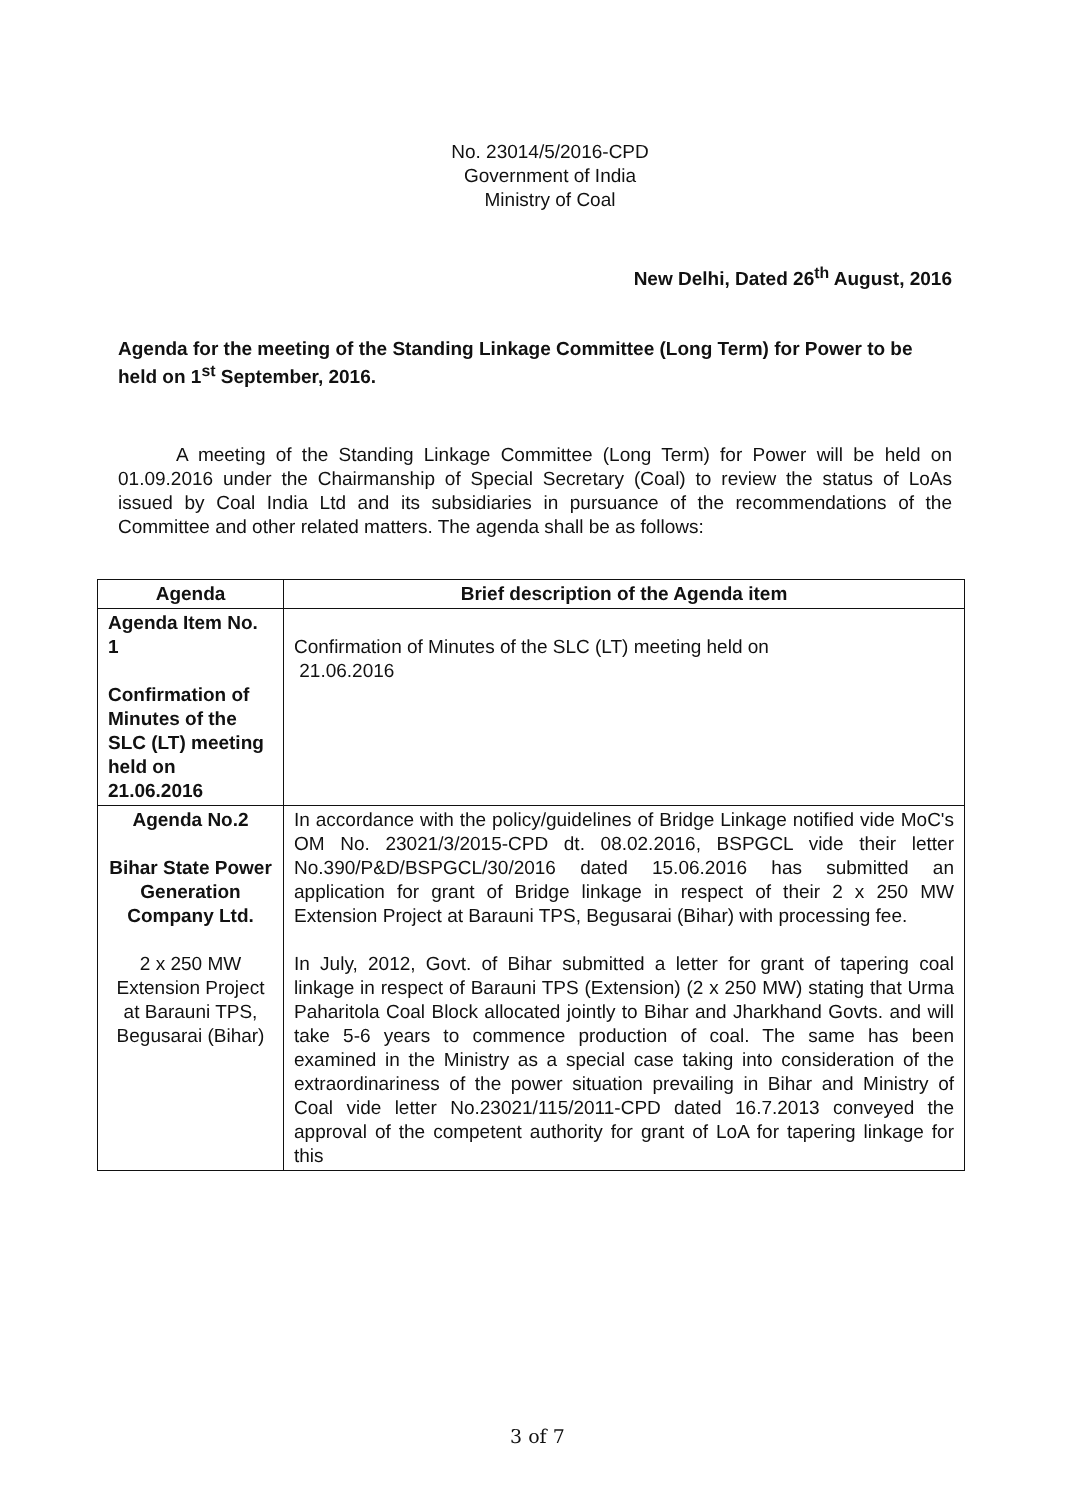No. 23014/5/2016-CPD
Government of India
Ministry of Coal
New Delhi, Dated 26<sup>th</sup> August, 2016
Agenda for the meeting of the Standing Linkage Committee (Long Term) for Power to be held on 1<sup>st</sup> September, 2016.
A meeting of the Standing Linkage Committee (Long Term) for Power will be held on 01.09.2016 under the Chairmanship of Special Secretary (Coal) to review the status of LoAs issued by Coal India Ltd and its subsidiaries in pursuance of the recommendations of the Committee and other related matters. The agenda shall be as follows:
| Agenda | Brief description of the Agenda item |
| --- | --- |
| Agenda Item No. 1 Confirmation of Minutes of the SLC (LT) meeting held on 21.06.2016 | Confirmation of Minutes of the SLC (LT) meeting held on 21.06.2016 |
| Agenda No.2 Bihar State Power Generation Company Ltd. 2 x 250 MW Extension Project at Barauni TPS, Begusarai (Bihar) | In accordance with the policy/guidelines of Bridge Linkage notified vide MoC's OM No. 23021/3/2015-CPD dt. 08.02.2016, BSPGCL vide their letter No.390/P&D/BSPGCL/30/2016 dated 15.06.2016 has submitted an application for grant of Bridge linkage in respect of their 2 x 250 MW Extension Project at Barauni TPS, Begusarai (Bihar) with processing fee. In July, 2012, Govt. of Bihar submitted a letter for grant of tapering coal linkage in respect of Barauni TPS (Extension) (2 x 250 MW) stating that Urma Paharitola Coal Block allocated jointly to Bihar and Jharkhand Govts. and will take 5-6 years to commence production of coal. The same has been examined in the Ministry as a special case taking into consideration of the extraordinariness of the power situation prevailing in Bihar and Ministry of Coal vide letter No.23021/115/2011-CPD dated 16.7.2013 conveyed the approval of the competent authority for grant of LoA for tapering linkage for this |
3 of 7